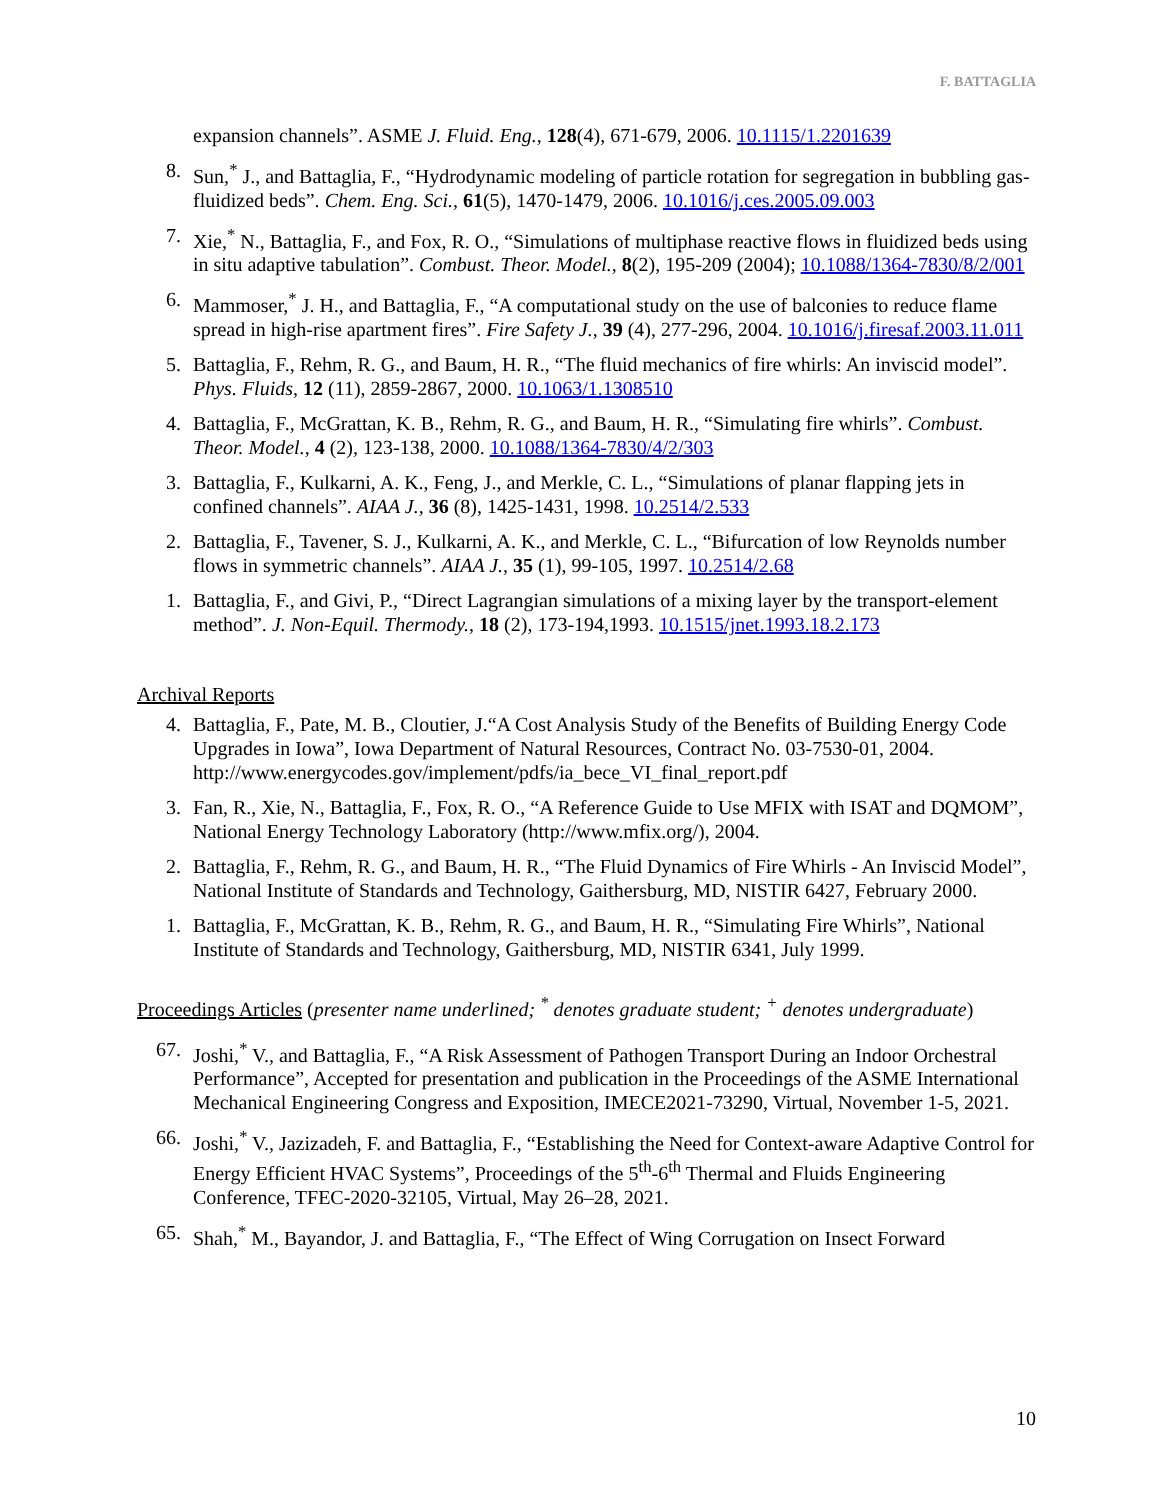F. BATTAGLIA
expansion channels”. ASME J. Fluid. Eng., 128(4), 671-679, 2006. 10.1115/1.2201639
8. Sun,<sup>*</sup> J., and Battaglia, F., “Hydrodynamic modeling of particle rotation for segregation in bubbling gas-fluidized beds”. Chem. Eng. Sci., 61(5), 1470-1479, 2006. 10.1016/j.ces.2005.09.003
7. Xie,<sup>*</sup> N., Battaglia, F., and Fox, R. O., “Simulations of multiphase reactive flows in fluidized beds using in situ adaptive tabulation”. Combust. Theor. Model., 8(2), 195-209 (2004); 10.1088/1364-7830/8/2/001
6. Mammoser,<sup>*</sup> J. H., and Battaglia, F., “A computational study on the use of balconies to reduce flame spread in high-rise apartment fires”. Fire Safety J., 39 (4), 277-296, 2004. 10.1016/j.firesaf.2003.11.011
5. Battaglia, F., Rehm, R. G., and Baum, H. R., “The fluid mechanics of fire whirls: An inviscid model”. Phys. Fluids, 12 (11), 2859-2867, 2000. 10.1063/1.1308510
4. Battaglia, F., McGrattan, K. B., Rehm, R. G., and Baum, H. R., “Simulating fire whirls”. Combust. Theor. Model., 4 (2), 123-138, 2000. 10.1088/1364-7830/4/2/303
3. Battaglia, F., Kulkarni, A. K., Feng, J., and Merkle, C. L., “Simulations of planar flapping jets in confined channels”. AIAA J., 36 (8), 1425-1431, 1998. 10.2514/2.533
2. Battaglia, F., Tavener, S. J., Kulkarni, A. K., and Merkle, C. L., “Bifurcation of low Reynolds number flows in symmetric channels”. AIAA J., 35 (1), 99-105, 1997. 10.2514/2.68
1. Battaglia, F., and Givi, P., “Direct Lagrangian simulations of a mixing layer by the transport-element method”. J. Non-Equil. Thermody., 18 (2), 173-194,1993. 10.1515/jnet.1993.18.2.173
Archival Reports
4. Battaglia, F., Pate, M. B., Cloutier, J.“A Cost Analysis Study of the Benefits of Building Energy Code Upgrades in Iowa”, Iowa Department of Natural Resources, Contract No. 03-7530-01, 2004. http://www.energycodes.gov/implement/pdfs/ia_bece_VI_final_report.pdf
3. Fan, R., Xie, N., Battaglia, F., Fox, R. O., “A Reference Guide to Use MFIX with ISAT and DQMOM”, National Energy Technology Laboratory (http://www.mfix.org/), 2004.
2. Battaglia, F., Rehm, R. G., and Baum, H. R., “The Fluid Dynamics of Fire Whirls - An Inviscid Model”, National Institute of Standards and Technology, Gaithersburg, MD, NISTIR 6427, February 2000.
1. Battaglia, F., McGrattan, K. B., Rehm, R. G., and Baum, H. R., “Simulating Fire Whirls”, National Institute of Standards and Technology, Gaithersburg, MD, NISTIR 6341, July 1999.
Proceedings Articles (presenter name underlined; <sup>*</sup> denotes graduate student; <sup>+</sup> denotes undergraduate)
67. Joshi,<sup>*</sup> V., and Battaglia, F., “A Risk Assessment of Pathogen Transport During an Indoor Orchestral Performance”, Accepted for presentation and publication in the Proceedings of the ASME International Mechanical Engineering Congress and Exposition, IMECE2021-73290, Virtual, November 1-5, 2021.
66. Joshi,<sup>*</sup> V., Jazizadeh, F. and Battaglia, F., “Establishing the Need for Context-aware Adaptive Control for Energy Efficient HVAC Systems”, Proceedings of the 5<sup>th</sup>-6<sup>th</sup> Thermal and Fluids Engineering Conference, TFEC-2020-32105, Virtual, May 26–28, 2021.
65. Shah,<sup>*</sup> M., Bayandor, J. and Battaglia, F., “The Effect of Wing Corrugation on Insect Forward
10